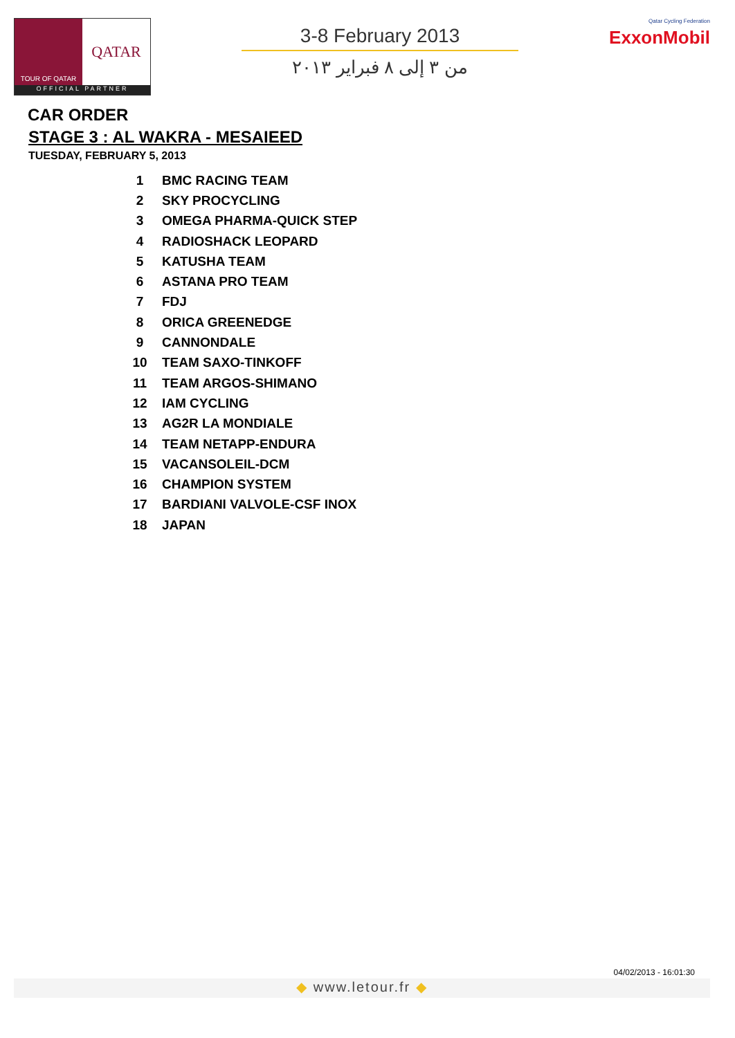TOUR OF QATAR
QATAR
OFFICIAL PARTNER
3-8 February 2013
من ٣ إلى ٨ فبراير ٢٠١٣
Qatar Cycling Federation
ExxonMobil
CAR ORDER
STAGE 3 : AL WAKRA - MESAIEED
TUESDAY, FEBRUARY 5, 2013
| 1 | BMC RACING TEAM |
| 2 | SKY PROCYCLING |
| 3 | OMEGA PHARMA-QUICK STEP |
| 4 | RADIOSHACK LEOPARD |
| 5 | KATUSHA TEAM |
| 6 | ASTANA PRO TEAM |
| 7 | FDJ |
| 8 | ORICA GREENEDGE |
| 9 | CANNONDALE |
| 10 | TEAM SAXO-TINKOFF |
| 11 | TEAM ARGOS-SHIMANO |
| 12 | IAM CYCLING |
| 13 | AG2R LA MONDIALE |
| 14 | TEAM NETAPP-ENDURA |
| 15 | VACANSOLEIL-DCM |
| 16 | CHAMPION SYSTEM |
| 17 | BARDIANI VALVOLE-CSF INOX |
| 18 | JAPAN |
04/02/2013 - 16:01:30
◆ www.letour.fr ◆